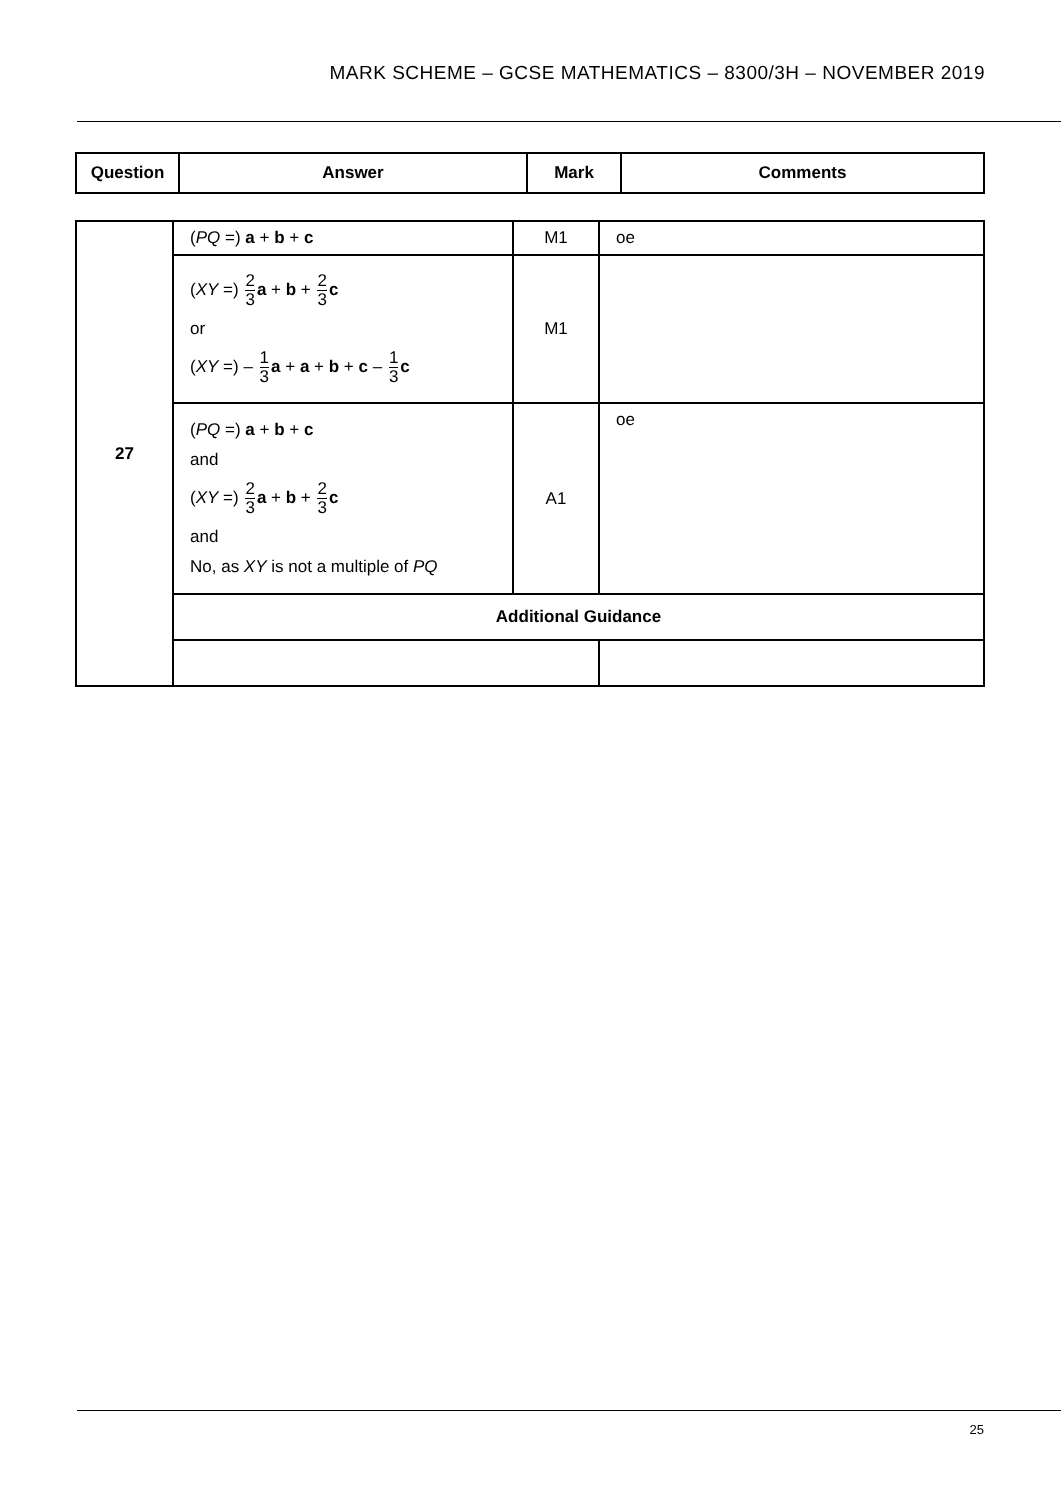MARK SCHEME – GCSE MATHEMATICS – 8300/3H – NOVEMBER 2019
| Question | Answer | Mark | Comments |
| --- | --- | --- | --- |
| 27 | ( PQ =) a + b + c | M1 | oe |
| | ( XY =) 2 3 a + b + 2 3 c or ( XY =) – 1 3 a + a + b + c – 1 3 c | M1 | |
| | ( PQ =) a + b + c and ( XY =) 2 3 a + b + 2 3 c and No, as XY is not a multiple of PQ | A1 | oe |
| | Additional Guidance | | |
25